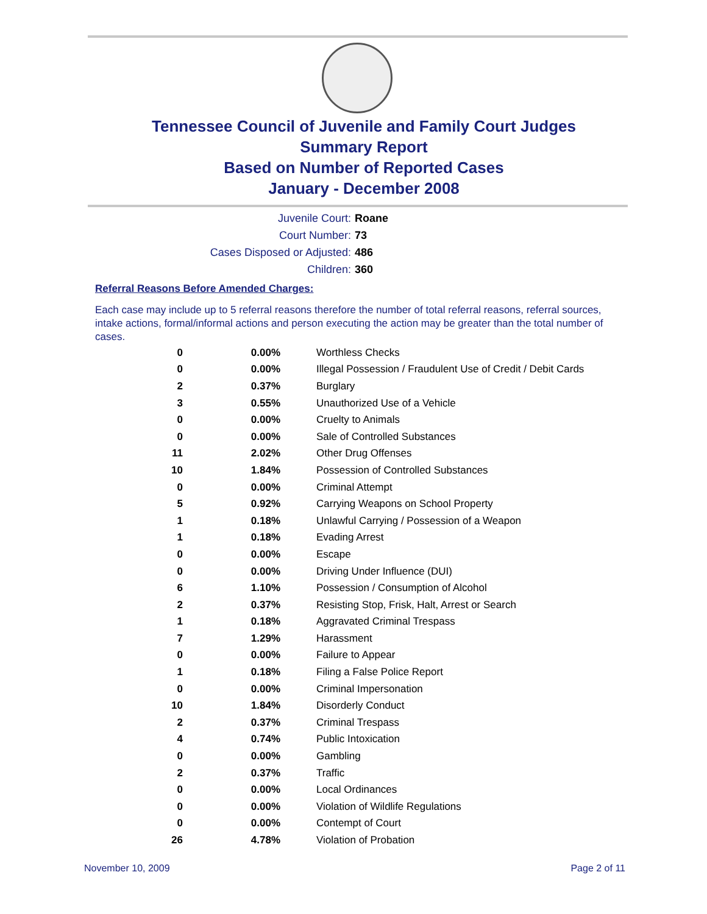Tennessee Council of Juvenile and Family Court Judges
Summary Report
Based on Number of Reported Cases
January - December 2008
Juvenile Court: Roane
Court Number: 73
Cases Disposed or Adjusted: 486
Children: 360
Referral Reasons Before Amended Charges:
Each case may include up to 5 referral reasons therefore the number of total referral reasons, referral sources, intake actions, formal/informal actions and person executing the action may be greater than the total number of cases.
| 0 | 0.00% | Worthless Checks |
| 0 | 0.00% | Illegal Possession / Fraudulent Use of Credit / Debit Cards |
| 2 | 0.37% | Burglary |
| 3 | 0.55% | Unauthorized Use of a Vehicle |
| 0 | 0.00% | Cruelty to Animals |
| 0 | 0.00% | Sale of Controlled Substances |
| 11 | 2.02% | Other Drug Offenses |
| 10 | 1.84% | Possession of Controlled Substances |
| 0 | 0.00% | Criminal Attempt |
| 5 | 0.92% | Carrying Weapons on School Property |
| 1 | 0.18% | Unlawful Carrying / Possession of a Weapon |
| 1 | 0.18% | Evading Arrest |
| 0 | 0.00% | Escape |
| 0 | 0.00% | Driving Under Influence (DUI) |
| 6 | 1.10% | Possession / Consumption of Alcohol |
| 2 | 0.37% | Resisting Stop, Frisk, Halt, Arrest or Search |
| 1 | 0.18% | Aggravated Criminal Trespass |
| 7 | 1.29% | Harassment |
| 0 | 0.00% | Failure to Appear |
| 1 | 0.18% | Filing a False Police Report |
| 0 | 0.00% | Criminal Impersonation |
| 10 | 1.84% | Disorderly Conduct |
| 2 | 0.37% | Criminal Trespass |
| 4 | 0.74% | Public Intoxication |
| 0 | 0.00% | Gambling |
| 2 | 0.37% | Traffic |
| 0 | 0.00% | Local Ordinances |
| 0 | 0.00% | Violation of Wildlife Regulations |
| 0 | 0.00% | Contempt of Court |
| 26 | 4.78% | Violation of Probation |
November 10, 2009 Page 2 of 11